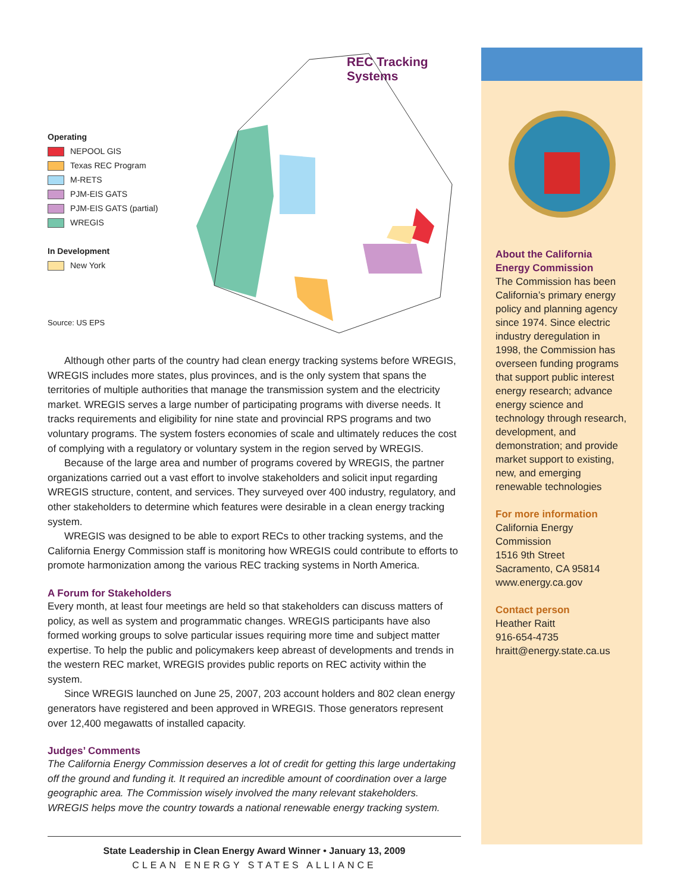REC Tracking
Systems
Operating
NEPOOL GIS
Texas REC Program
M-RETS
PJM-EIS GATS
PJM-EIS GATS (partial)
WREGIS
In Development
New York
Source: US EPS
Although other parts of the country had clean energy tracking systems before WREGIS, WREGIS includes more states, plus provinces, and is the only system that spans the territories of multiple authorities that manage the transmission system and the electricity market. WREGIS serves a large number of participating programs with diverse needs. It tracks requirements and eligibility for nine state and provincial RPS programs and two voluntary programs. The system fosters economies of scale and ultimately reduces the cost of complying with a regulatory or voluntary system in the region served by WREGIS.
Because of the large area and number of programs covered by WREGIS, the partner organizations carried out a vast effort to involve stakeholders and solicit input regarding WREGIS structure, content, and services. They surveyed over 400 industry, regulatory, and other stakeholders to determine which features were desirable in a clean energy tracking system.
WREGIS was designed to be able to export RECs to other tracking systems, and the California Energy Commission staff is monitoring how WREGIS could contribute to efforts to promote harmonization among the various REC tracking systems in North America.
A Forum for Stakeholders
Every month, at least four meetings are held so that stakeholders can discuss matters of policy, as well as system and programmatic changes. WREGIS participants have also formed working groups to solve particular issues requiring more time and subject matter expertise. To help the public and policymakers keep abreast of developments and trends in the western REC market, WREGIS provides public reports on REC activity within the system.
Since WREGIS launched on June 25, 2007, 203 account holders and 802 clean energy generators have registered and been approved in WREGIS. Those generators represent over 12,400 megawatts of installed capacity.
Judges’ Comments
The California Energy Commission deserves a lot of credit for getting this large undertaking off the ground and funding it. It required an incredible amount of coordination over a large geographic area. The Commission wisely involved the many relevant stakeholders. WREGIS helps move the country towards a national renewable energy tracking system.
State Leadership in Clean Energy Award Winner • January 13, 2009
CLEAN ENERGY STATES ALLIANCE
About the California Energy Commission
The Commission has been California’s primary energy policy and planning agency since 1974. Since electric industry deregulation in 1998, the Commission has overseen funding programs that support public interest energy research; advance energy science and technology through research, development, and demonstration; and provide market support to existing, new, and emerging renewable technologies
For more information
California Energy Commission
1516 9th Street
Sacramento, CA 95814
www.energy.ca.gov
Contact person
Heather Raitt
916-654-4735
hraitt@energy.state.ca.us